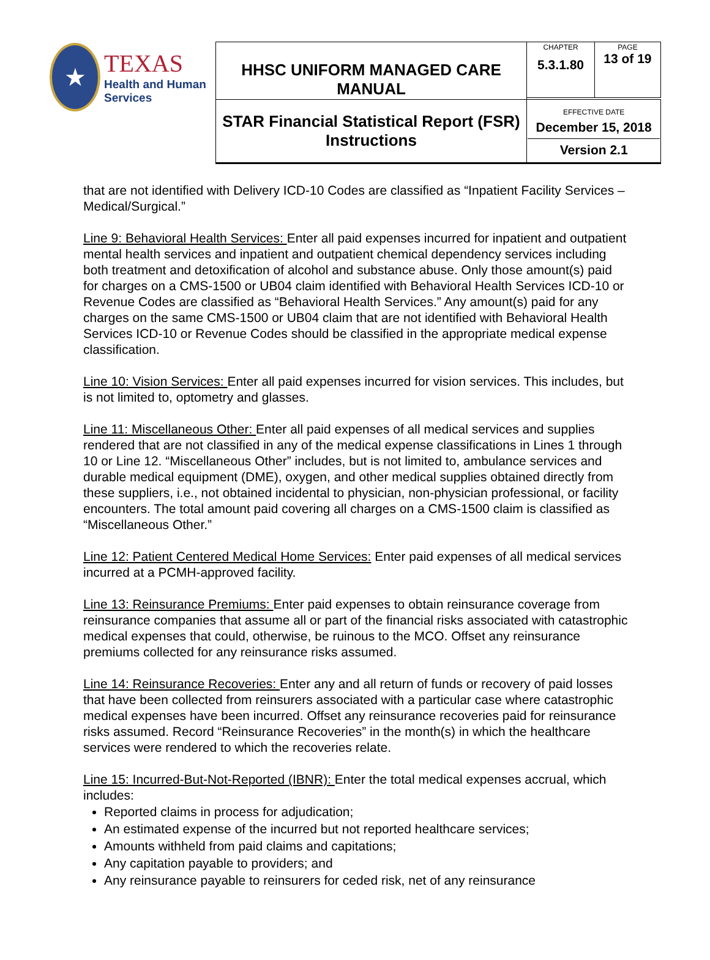| ★ TEXAS Health and Human Services | HHSC UNIFORM MANAGED CARE MANUAL | CHAPTER 5.3.1.80 | PAGE 13 of 19 |
| | STAR Financial Statistical Report (FSR) Instructions | EFFECTIVE DATE December 15, 2018 Version 2.1 | |
that are not identified with Delivery ICD-10 Codes are classified as “Inpatient Facility Services – Medical/Surgical.”
Line 9: Behavioral Health Services: Enter all paid expenses incurred for inpatient and outpatient mental health services and inpatient and outpatient chemical dependency services including both treatment and detoxification of alcohol and substance abuse. Only those amount(s) paid for charges on a CMS-1500 or UB04 claim identified with Behavioral Health Services ICD-10 or Revenue Codes are classified as “Behavioral Health Services.” Any amount(s) paid for any charges on the same CMS-1500 or UB04 claim that are not identified with Behavioral Health Services ICD-10 or Revenue Codes should be classified in the appropriate medical expense classification.
Line 10: Vision Services: Enter all paid expenses incurred for vision services. This includes, but is not limited to, optometry and glasses.
Line 11: Miscellaneous Other: Enter all paid expenses of all medical services and supplies rendered that are not classified in any of the medical expense classifications in Lines 1 through 10 or Line 12. “Miscellaneous Other” includes, but is not limited to, ambulance services and durable medical equipment (DME), oxygen, and other medical supplies obtained directly from these suppliers, i.e., not obtained incidental to physician, non-physician professional, or facility encounters. The total amount paid covering all charges on a CMS-1500 claim is classified as “Miscellaneous Other.”
Line 12: Patient Centered Medical Home Services: Enter paid expenses of all medical services incurred at a PCMH-approved facility.
Line 13: Reinsurance Premiums: Enter paid expenses to obtain reinsurance coverage from reinsurance companies that assume all or part of the financial risks associated with catastrophic medical expenses that could, otherwise, be ruinous to the MCO. Offset any reinsurance premiums collected for any reinsurance risks assumed.
Line 14: Reinsurance Recoveries: Enter any and all return of funds or recovery of paid losses that have been collected from reinsurers associated with a particular case where catastrophic medical expenses have been incurred. Offset any reinsurance recoveries paid for reinsurance risks assumed. Record “Reinsurance Recoveries” in the month(s) in which the healthcare services were rendered to which the recoveries relate.
Line 15: Incurred-But-Not-Reported (IBNR): Enter the total medical expenses accrual, which includes:
Reported claims in process for adjudication;
An estimated expense of the incurred but not reported healthcare services;
Amounts withheld from paid claims and capitations;
Any capitation payable to providers; and
Any reinsurance payable to reinsurers for ceded risk, net of any reinsurance